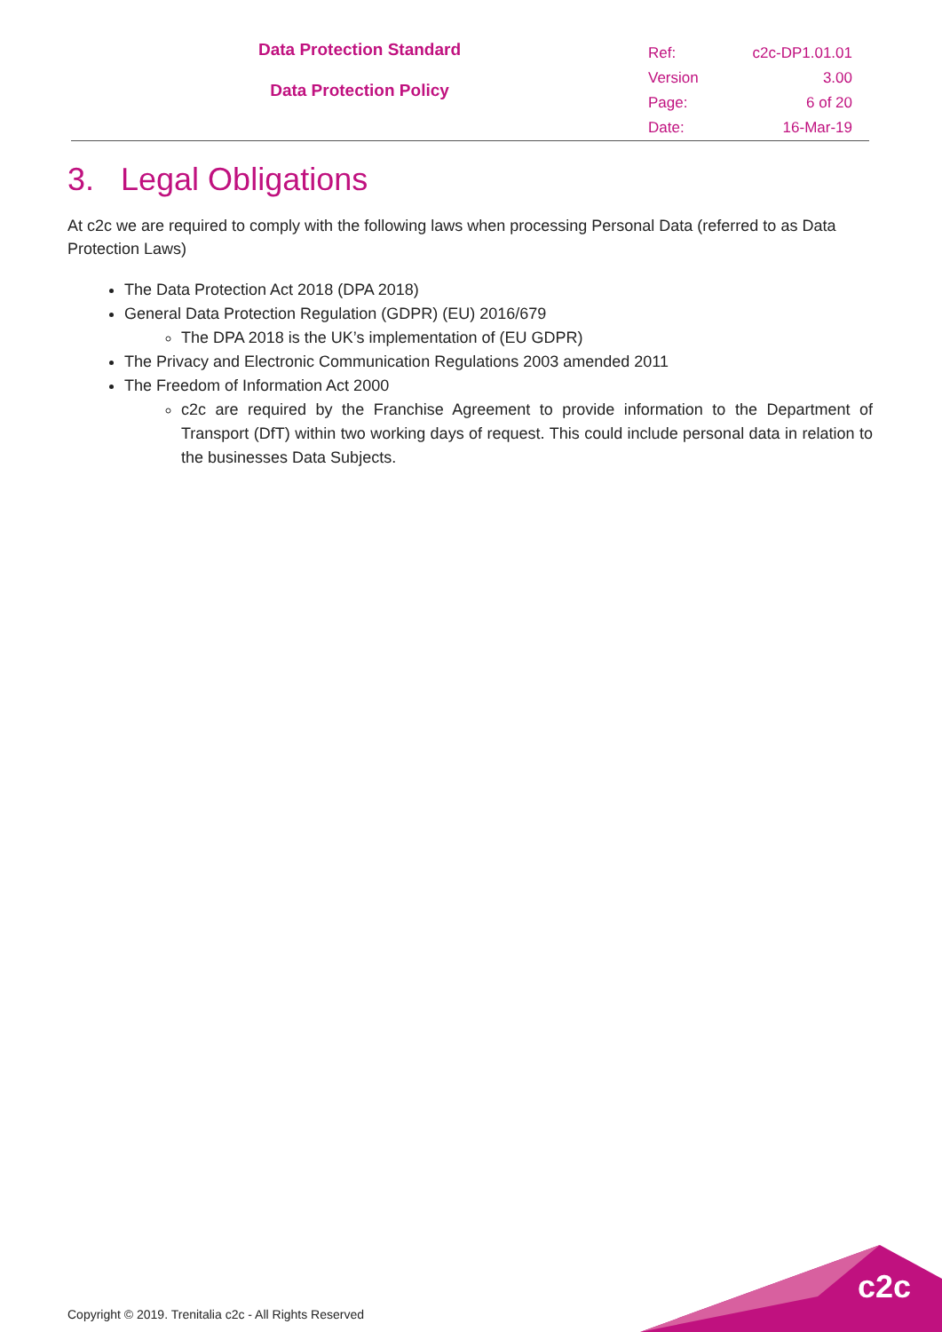Data Protection Standard
Data Protection Policy
| Ref: | c2c-DP1.01.01 |
| Version | 3.00 |
| Page: | 6 of 20 |
| Date: | 16-Mar-19 |
3. Legal Obligations
At c2c we are required to comply with the following laws when processing Personal Data (referred to as Data Protection Laws)
The Data Protection Act 2018 (DPA 2018)
General Data Protection Regulation (GDPR) (EU) 2016/679
The DPA 2018 is the UK’s implementation of (EU GDPR)
The Privacy and Electronic Communication Regulations 2003 amended 2011
The Freedom of Information Act 2000
c2c are required by the Franchise Agreement to provide information to the Department of Transport (DfT) within two working days of request. This could include personal data in relation to the businesses Data Subjects.
c2c
Copyright © 2019. Trenitalia c2c - All Rights Reserved